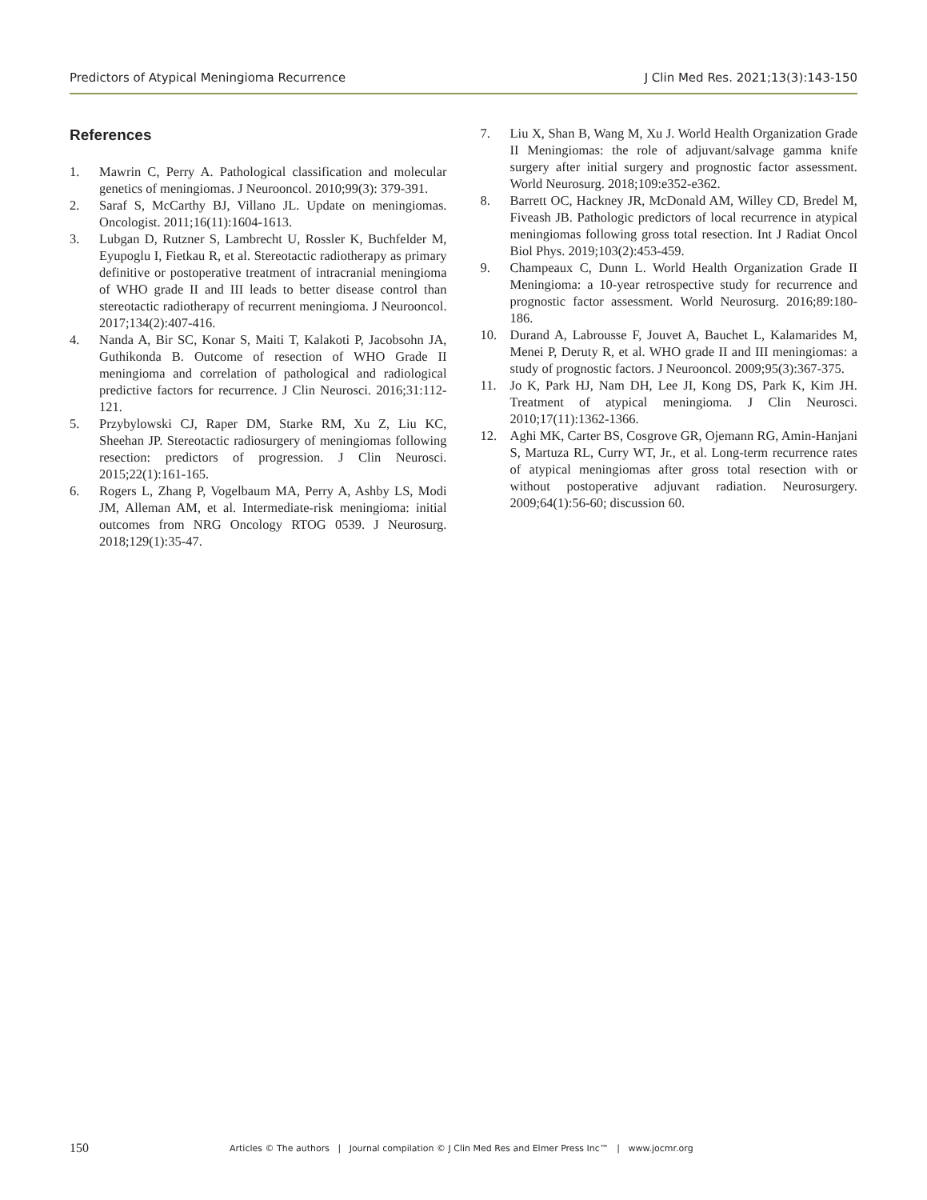Predictors of Atypical Meningioma Recurrence J Clin Med Res. 2021;13(3):143-150
References
1. Mawrin C, Perry A. Pathological classification and molecular genetics of meningiomas. J Neurooncol. 2010;99(3): 379-391.
2. Saraf S, McCarthy BJ, Villano JL. Update on meningiomas. Oncologist. 2011;16(11):1604-1613.
3. Lubgan D, Rutzner S, Lambrecht U, Rossler K, Buchfelder M, Eyupoglu I, Fietkau R, et al. Stereotactic radiotherapy as primary definitive or postoperative treatment of intracranial meningioma of WHO grade II and III leads to better disease control than stereotactic radiotherapy of recurrent meningioma. J Neurooncol. 2017;134(2):407-416.
4. Nanda A, Bir SC, Konar S, Maiti T, Kalakoti P, Jacobsohn JA, Guthikonda B. Outcome of resection of WHO Grade II meningioma and correlation of pathological and radiological predictive factors for recurrence. J Clin Neurosci. 2016;31:112-121.
5. Przybylowski CJ, Raper DM, Starke RM, Xu Z, Liu KC, Sheehan JP. Stereotactic radiosurgery of meningiomas following resection: predictors of progression. J Clin Neurosci. 2015;22(1):161-165.
6. Rogers L, Zhang P, Vogelbaum MA, Perry A, Ashby LS, Modi JM, Alleman AM, et al. Intermediate-risk meningioma: initial outcomes from NRG Oncology RTOG 0539. J Neurosurg. 2018;129(1):35-47.
7. Liu X, Shan B, Wang M, Xu J. World Health Organization Grade II Meningiomas: the role of adjuvant/salvage gamma knife surgery after initial surgery and prognostic factor assessment. World Neurosurg. 2018;109:e352-e362.
8. Barrett OC, Hackney JR, McDonald AM, Willey CD, Bredel M, Fiveash JB. Pathologic predictors of local recurrence in atypical meningiomas following gross total resection. Int J Radiat Oncol Biol Phys. 2019;103(2):453-459.
9. Champeaux C, Dunn L. World Health Organization Grade II Meningioma: a 10-year retrospective study for recurrence and prognostic factor assessment. World Neurosurg. 2016;89:180-186.
10. Durand A, Labrousse F, Jouvet A, Bauchet L, Kalamarides M, Menei P, Deruty R, et al. WHO grade II and III meningiomas: a study of prognostic factors. J Neurooncol. 2009;95(3):367-375.
11. Jo K, Park HJ, Nam DH, Lee JI, Kong DS, Park K, Kim JH. Treatment of atypical meningioma. J Clin Neurosci. 2010;17(11):1362-1366.
12. Aghi MK, Carter BS, Cosgrove GR, Ojemann RG, Amin-Hanjani S, Martuza RL, Curry WT, Jr., et al. Long-term recurrence rates of atypical meningiomas after gross total resection with or without postoperative adjuvant radiation. Neurosurgery. 2009;64(1):56-60; discussion 60.
150 Articles © The authors | Journal compilation © J Clin Med Res and Elmer Press Inc™ | www.jocmr.org